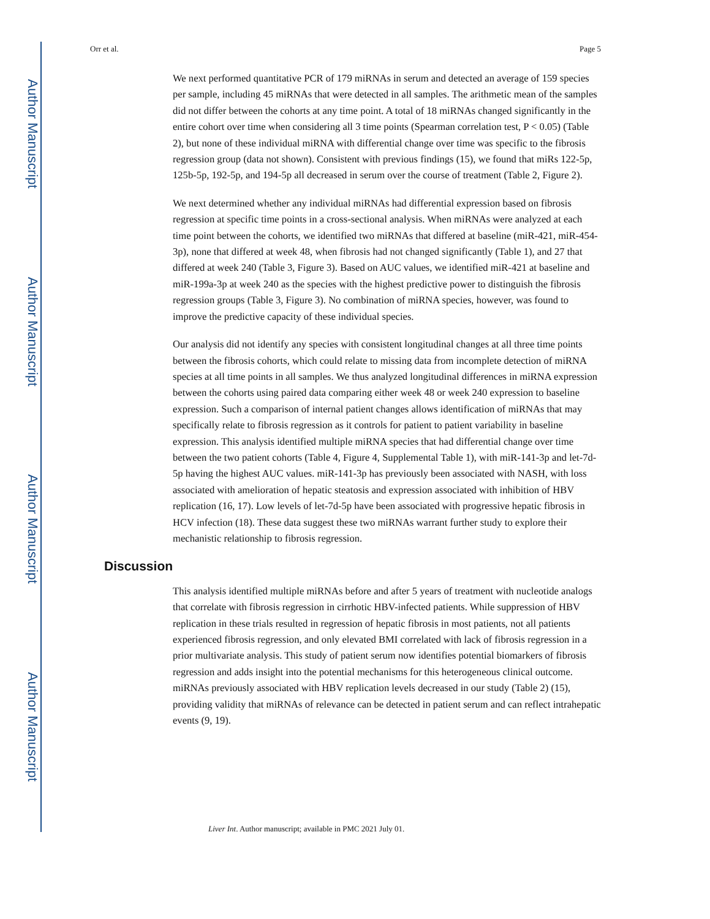Author Manuscript
Author Manuscript
Author Manuscript
Author Manuscript
Orr et al. Page 5
We next performed quantitative PCR of 179 miRNAs in serum and detected an average of 159 species per sample, including 45 miRNAs that were detected in all samples. The arithmetic mean of the samples did not differ between the cohorts at any time point. A total of 18 miRNAs changed significantly in the entire cohort over time when considering all 3 time points (Spearman correlation test, P < 0.05) (Table 2), but none of these individual miRNA with differential change over time was specific to the fibrosis regression group (data not shown). Consistent with previous findings (15), we found that miRs 122-5p, 125b-5p, 192-5p, and 194-5p all decreased in serum over the course of treatment (Table 2, Figure 2).
We next determined whether any individual miRNAs had differential expression based on fibrosis regression at specific time points in a cross-sectional analysis. When miRNAs were analyzed at each time point between the cohorts, we identified two miRNAs that differed at baseline (miR-421, miR-454-3p), none that differed at week 48, when fibrosis had not changed significantly (Table 1), and 27 that differed at week 240 (Table 3, Figure 3). Based on AUC values, we identified miR-421 at baseline and miR-199a-3p at week 240 as the species with the highest predictive power to distinguish the fibrosis regression groups (Table 3, Figure 3). No combination of miRNA species, however, was found to improve the predictive capacity of these individual species.
Our analysis did not identify any species with consistent longitudinal changes at all three time points between the fibrosis cohorts, which could relate to missing data from incomplete detection of miRNA species at all time points in all samples. We thus analyzed longitudinal differences in miRNA expression between the cohorts using paired data comparing either week 48 or week 240 expression to baseline expression. Such a comparison of internal patient changes allows identification of miRNAs that may specifically relate to fibrosis regression as it controls for patient to patient variability in baseline expression. This analysis identified multiple miRNA species that had differential change over time between the two patient cohorts (Table 4, Figure 4, Supplemental Table 1), with miR-141-3p and let-7d-5p having the highest AUC values. miR-141-3p has previously been associated with NASH, with loss associated with amelioration of hepatic steatosis and expression associated with inhibition of HBV replication (16, 17). Low levels of let-7d-5p have been associated with progressive hepatic fibrosis in HCV infection (18). These data suggest these two miRNAs warrant further study to explore their mechanistic relationship to fibrosis regression.
Discussion
This analysis identified multiple miRNAs before and after 5 years of treatment with nucleotide analogs that correlate with fibrosis regression in cirrhotic HBV-infected patients. While suppression of HBV replication in these trials resulted in regression of hepatic fibrosis in most patients, not all patients experienced fibrosis regression, and only elevated BMI correlated with lack of fibrosis regression in a prior multivariate analysis. This study of patient serum now identifies potential biomarkers of fibrosis regression and adds insight into the potential mechanisms for this heterogeneous clinical outcome. miRNAs previously associated with HBV replication levels decreased in our study (Table 2) (15), providing validity that miRNAs of relevance can be detected in patient serum and can reflect intrahepatic events (9, 19).
Liver Int. Author manuscript; available in PMC 2021 July 01.